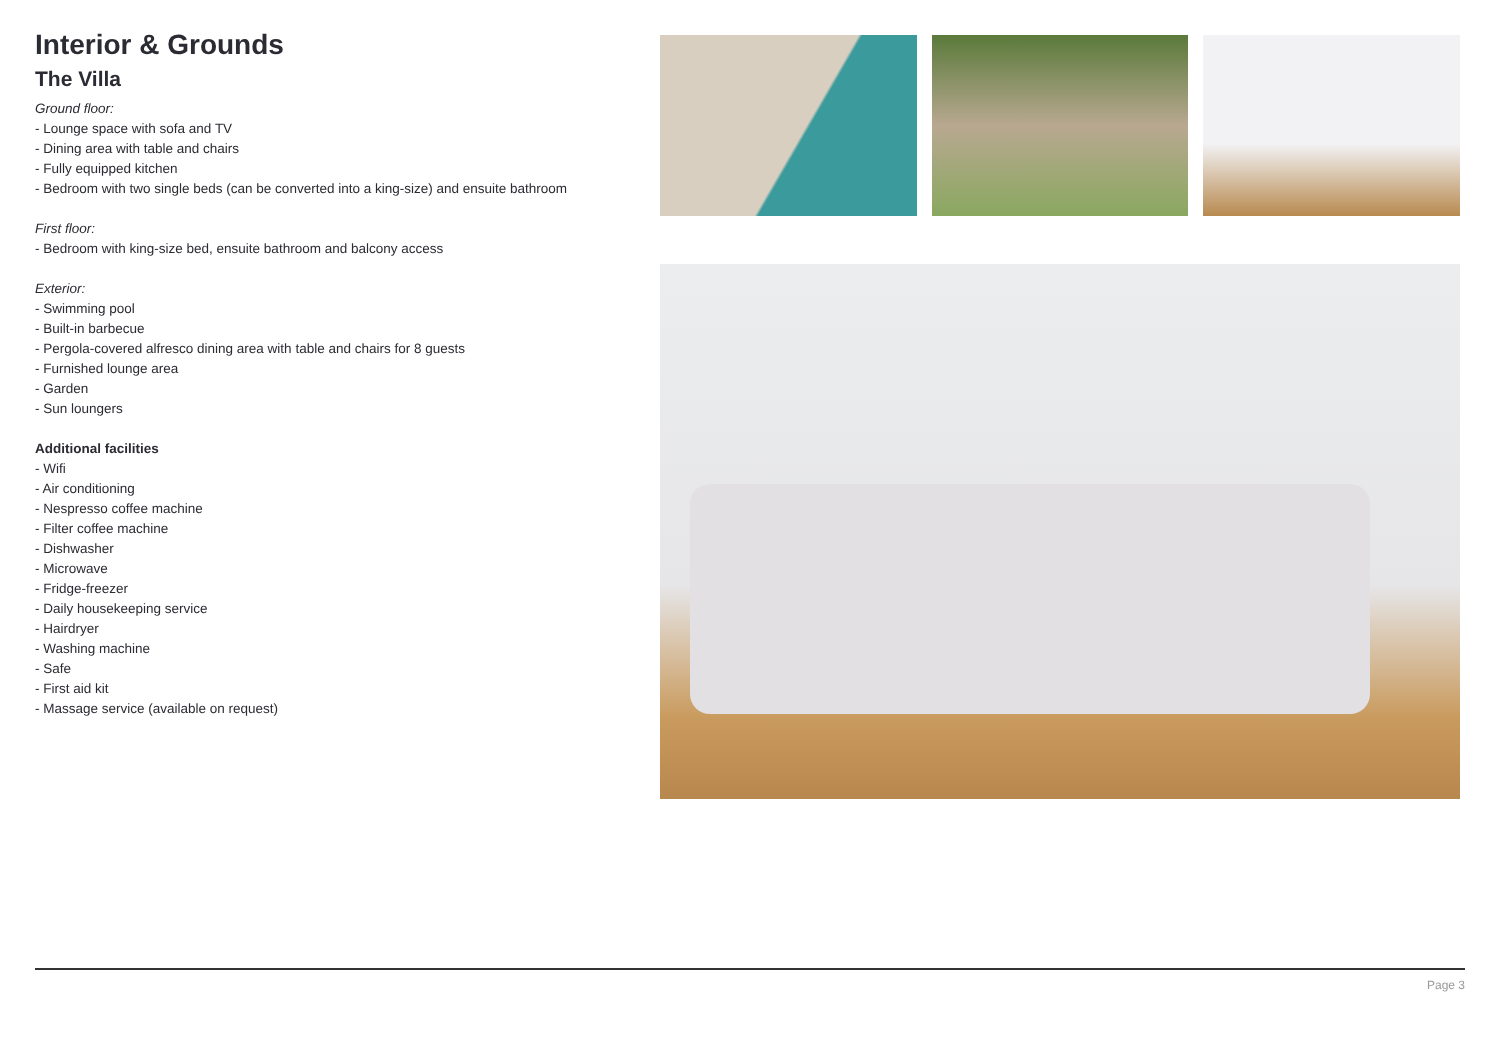Interior & Grounds
The Villa
Ground floor:
- Lounge space with sofa and TV
- Dining area with table and chairs
- Fully equipped kitchen
- Bedroom with two single beds (can be converted into a king-size) and ensuite bathroom
First floor:
- Bedroom with king-size bed, ensuite bathroom and balcony access
Exterior:
- Swimming pool
- Built-in barbecue
- Pergola-covered alfresco dining area with table and chairs for 8 guests
- Furnished lounge area
- Garden
- Sun loungers
Additional facilities
- Wifi
- Air conditioning
- Nespresso coffee machine
- Filter coffee machine
- Dishwasher
- Microwave
- Fridge-freezer
- Daily housekeeping service
- Hairdryer
- Washing machine
- Safe
- First aid kit
- Massage service (available on request)
Page 3